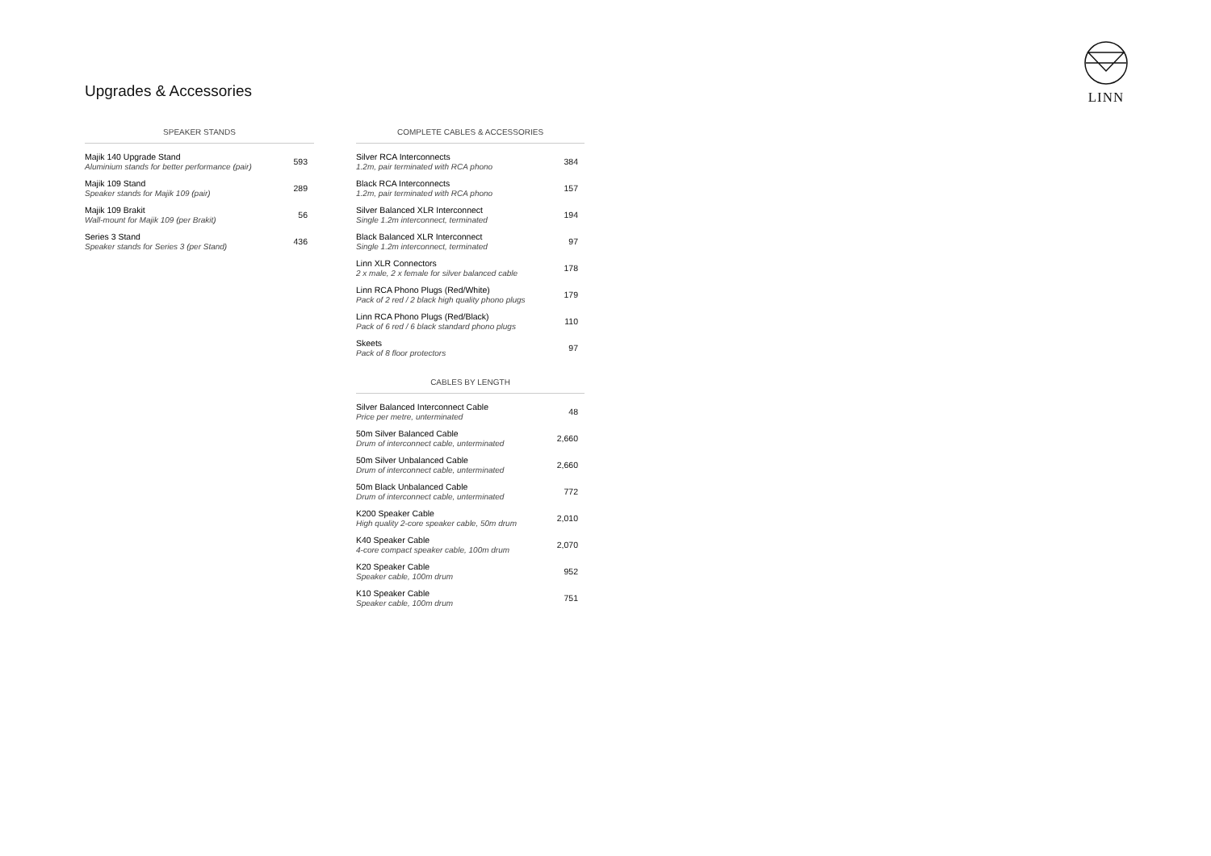Upgrades & Accessories
LINN
SPEAKER STANDS
| Majik 140 Upgrade Stand Aluminium stands for better performance (pair) | 593 |
| Majik 109 Stand Speaker stands for Majik 109 (pair) | 289 |
| Majik 109 Brakit Wall-mount for Majik 109 (per Brakit) | 56 |
| Series 3 Stand Speaker stands for Series 3 (per Stand) | 436 |
COMPLETE CABLES & ACCESSORIES
| Silver RCA Interconnects 1.2m, pair terminated with RCA phono | 384 |
| Black RCA Interconnects 1.2m, pair terminated with RCA phono | 157 |
| Silver Balanced XLR Interconnect Single 1.2m interconnect, terminated | 194 |
| Black Balanced XLR Interconnect Single 1.2m interconnect, terminated | 97 |
| Linn XLR Connectors 2 x male, 2 x female for silver balanced cable | 178 |
| Linn RCA Phono Plugs (Red/White) Pack of 2 red / 2 black high quality phono plugs | 179 |
| Linn RCA Phono Plugs (Red/Black) Pack of 6 red / 6 black standard phono plugs | 110 |
| Skeets Pack of 8 floor protectors | 97 |
CABLES BY LENGTH
| Silver Balanced Interconnect Cable Price per metre, unterminated | 48 |
| 50m Silver Balanced Cable Drum of interconnect cable, unterminated | 2,660 |
| 50m Silver Unbalanced Cable Drum of interconnect cable, unterminated | 2,660 |
| 50m Black Unbalanced Cable Drum of interconnect cable, unterminated | 772 |
| K200 Speaker Cable High quality 2-core speaker cable, 50m drum | 2,010 |
| K40 Speaker Cable 4-core compact speaker cable, 100m drum | 2,070 |
| K20 Speaker Cable Speaker cable, 100m drum | 952 |
| K10 Speaker Cable Speaker cable, 100m drum | 751 |